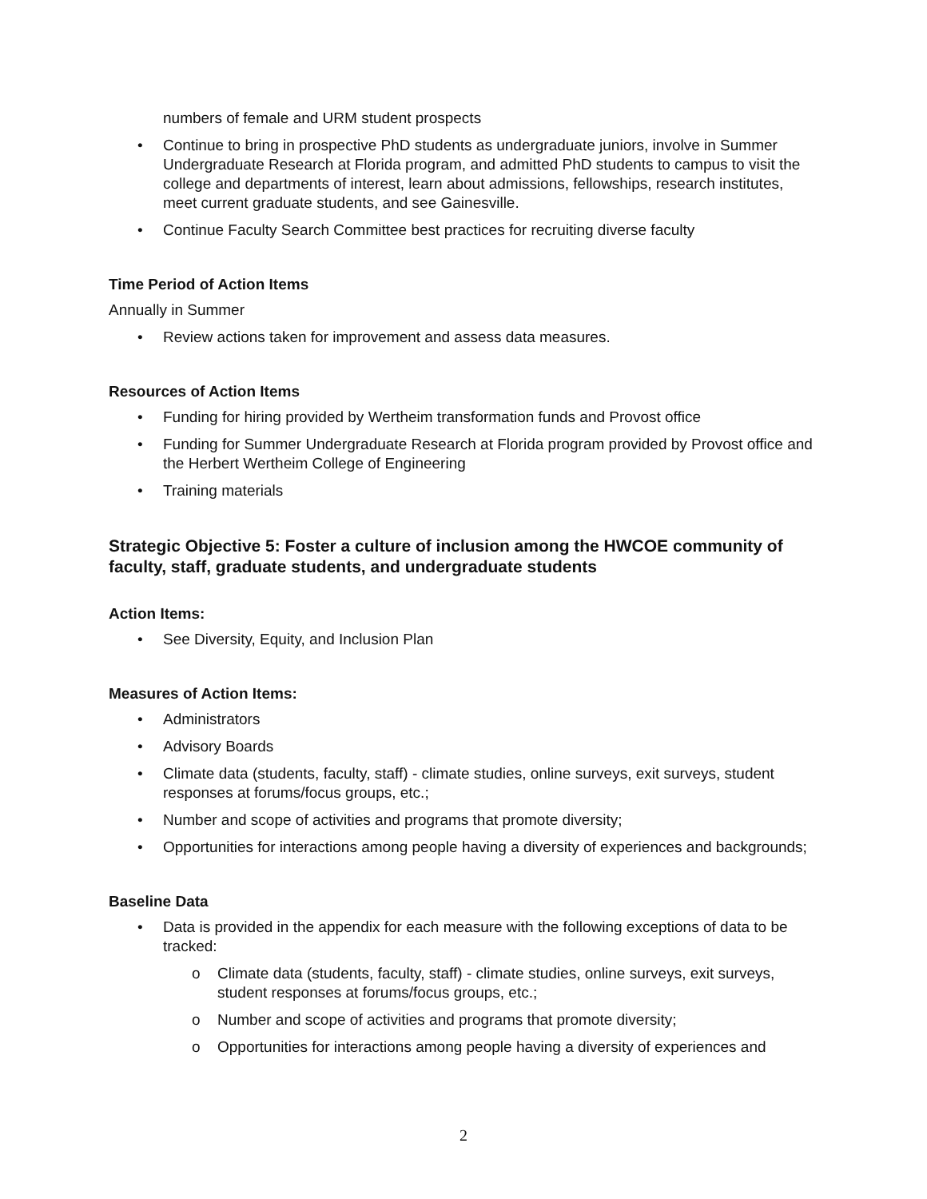numbers of female and URM student prospects
• Continue to bring in prospective PhD students as undergraduate juniors, involve in Summer Undergraduate Research at Florida program, and admitted PhD students to campus to visit the college and departments of interest, learn about admissions, fellowships, research institutes, meet current graduate students, and see Gainesville.
• Continue Faculty Search Committee best practices for recruiting diverse faculty
Time Period of Action Items
Annually in Summer
• Review actions taken for improvement and assess data measures.
Resources of Action Items
• Funding for hiring provided by Wertheim transformation funds and Provost office
• Funding for Summer Undergraduate Research at Florida program provided by Provost office and the Herbert Wertheim College of Engineering
• Training materials
Strategic Objective 5: Foster a culture of inclusion among the HWCOE community of faculty, staff, graduate students, and undergraduate students
Action Items:
• See Diversity, Equity, and Inclusion Plan
Measures of Action Items:
• Administrators
• Advisory Boards
• Climate data (students, faculty, staff) - climate studies, online surveys, exit surveys, student responses at forums/focus groups, etc.;
• Number and scope of activities and programs that promote diversity;
• Opportunities for interactions among people having a diversity of experiences and backgrounds;
Baseline Data
• Data is provided in the appendix for each measure with the following exceptions of data to be tracked:
o Climate data (students, faculty, staff) - climate studies, online surveys, exit surveys, student responses at forums/focus groups, etc.;
o Number and scope of activities and programs that promote diversity;
o Opportunities for interactions among people having a diversity of experiences and
2